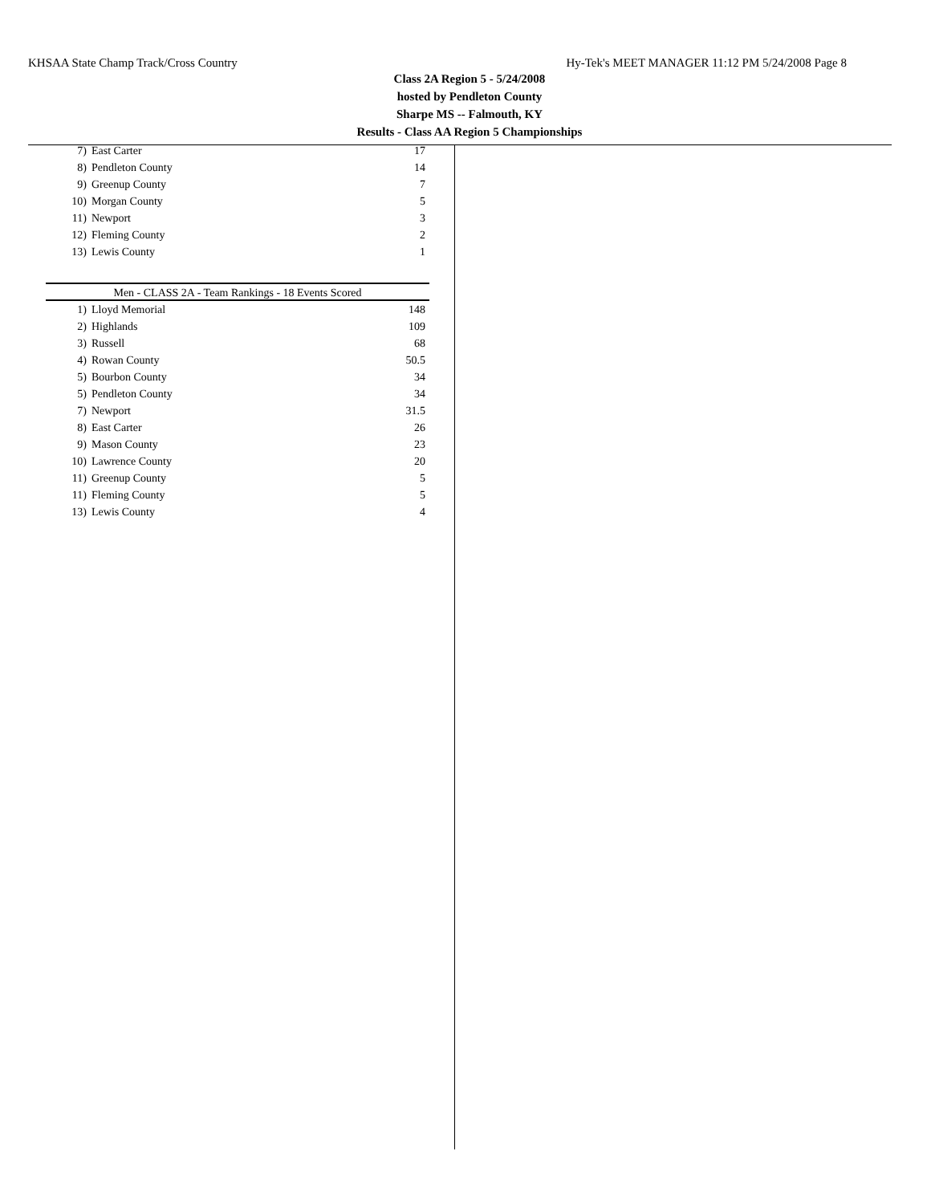KHSAA State Champ Track/Cross Country Hy-Tek's MEET MANAGER 11:12 PM 5/24/2008 Page 8
Class 2A Region 5 - 5/24/2008
hosted by Pendleton County
Sharpe MS -- Falmouth, KY
Results - Class AA Region 5 Championships
| 7) | East Carter | 17 |
| 8) | Pendleton County | 14 |
| 9) | Greenup County | 7 |
| 10) | Morgan County | 5 |
| 11) | Newport | 3 |
| 12) | Fleming County | 2 |
| 13) | Lewis County | 1 |
Men - CLASS 2A - Team Rankings - 18 Events Scored
| 1) | Lloyd Memorial | 148 |
| 2) | Highlands | 109 |
| 3) | Russell | 68 |
| 4) | Rowan County | 50.5 |
| 5) | Bourbon County | 34 |
| 5) | Pendleton County | 34 |
| 7) | Newport | 31.5 |
| 8) | East Carter | 26 |
| 9) | Mason County | 23 |
| 10) | Lawrence County | 20 |
| 11) | Greenup County | 5 |
| 11) | Fleming County | 5 |
| 13) | Lewis County | 4 |